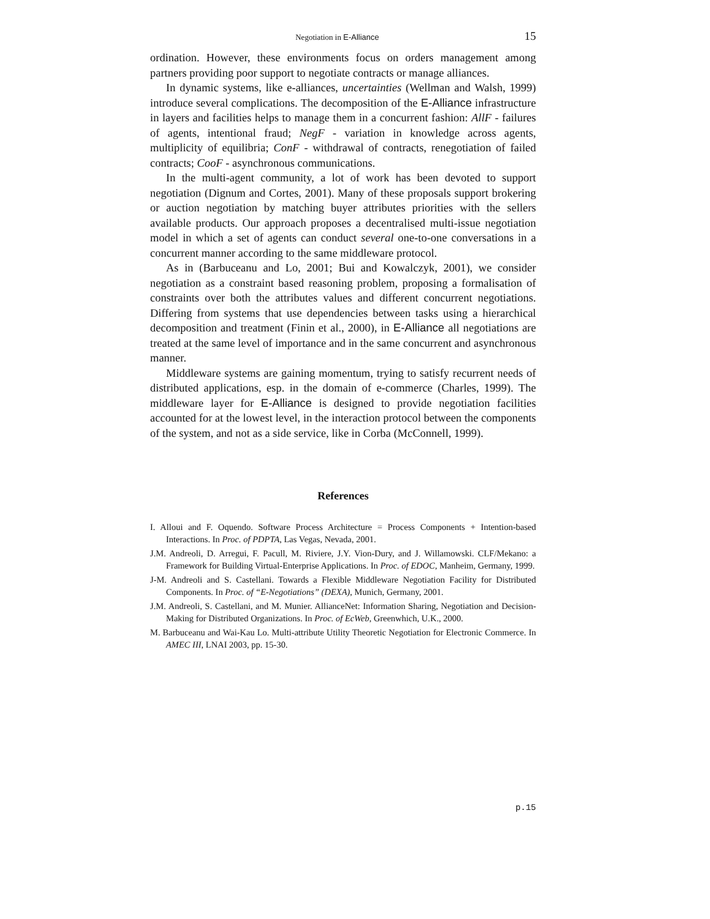Negotiation in E-Alliance 15
ordination. However, these environments focus on orders management among partners providing poor support to negotiate contracts or manage alliances.
In dynamic systems, like e-alliances, uncertainties (Wellman and Walsh, 1999) introduce several complications. The decomposition of the E-Alliance infrastructure in layers and facilities helps to manage them in a concurrent fashion: AllF - failures of agents, intentional fraud; NegF - variation in knowledge across agents, multiplicity of equilibria; ConF - withdrawal of contracts, renegotiation of failed contracts; CooF - asynchronous communications.
In the multi-agent community, a lot of work has been devoted to support negotiation (Dignum and Cortes, 2001). Many of these proposals support brokering or auction negotiation by matching buyer attributes priorities with the sellers available products. Our approach proposes a decentralised multi-issue negotiation model in which a set of agents can conduct several one-to-one conversations in a concurrent manner according to the same middleware protocol.
As in (Barbuceanu and Lo, 2001; Bui and Kowalczyk, 2001), we consider negotiation as a constraint based reasoning problem, proposing a formalisation of constraints over both the attributes values and different concurrent negotiations. Differing from systems that use dependencies between tasks using a hierarchical decomposition and treatment (Finin et al., 2000), in E-Alliance all negotiations are treated at the same level of importance and in the same concurrent and asynchronous manner.
Middleware systems are gaining momentum, trying to satisfy recurrent needs of distributed applications, esp. in the domain of e-commerce (Charles, 1999). The middleware layer for E-Alliance is designed to provide negotiation facilities accounted for at the lowest level, in the interaction protocol between the components of the system, and not as a side service, like in Corba (McConnell, 1999).
References
I. Alloui and F. Oquendo. Software Process Architecture = Process Components + Intention-based Interactions. In Proc. of PDPTA, Las Vegas, Nevada, 2001.
J.M. Andreoli, D. Arregui, F. Pacull, M. Riviere, J.Y. Vion-Dury, and J. Willamowski. CLF/Mekano: a Framework for Building Virtual-Enterprise Applications. In Proc. of EDOC, Manheim, Germany, 1999.
J-M. Andreoli and S. Castellani. Towards a Flexible Middleware Negotiation Facility for Distributed Components. In Proc. of “E-Negotiations” (DEXA), Munich, Germany, 2001.
J.M. Andreoli, S. Castellani, and M. Munier. AllianceNet: Information Sharing, Negotiation and Decision-Making for Distributed Organizations. In Proc. of EcWeb, Greenwhich, U.K., 2000.
M. Barbuceanu and Wai-Kau Lo. Multi-attribute Utility Theoretic Negotiation for Electronic Commerce. In AMEC III, LNAI 2003, pp. 15-30.
p.15